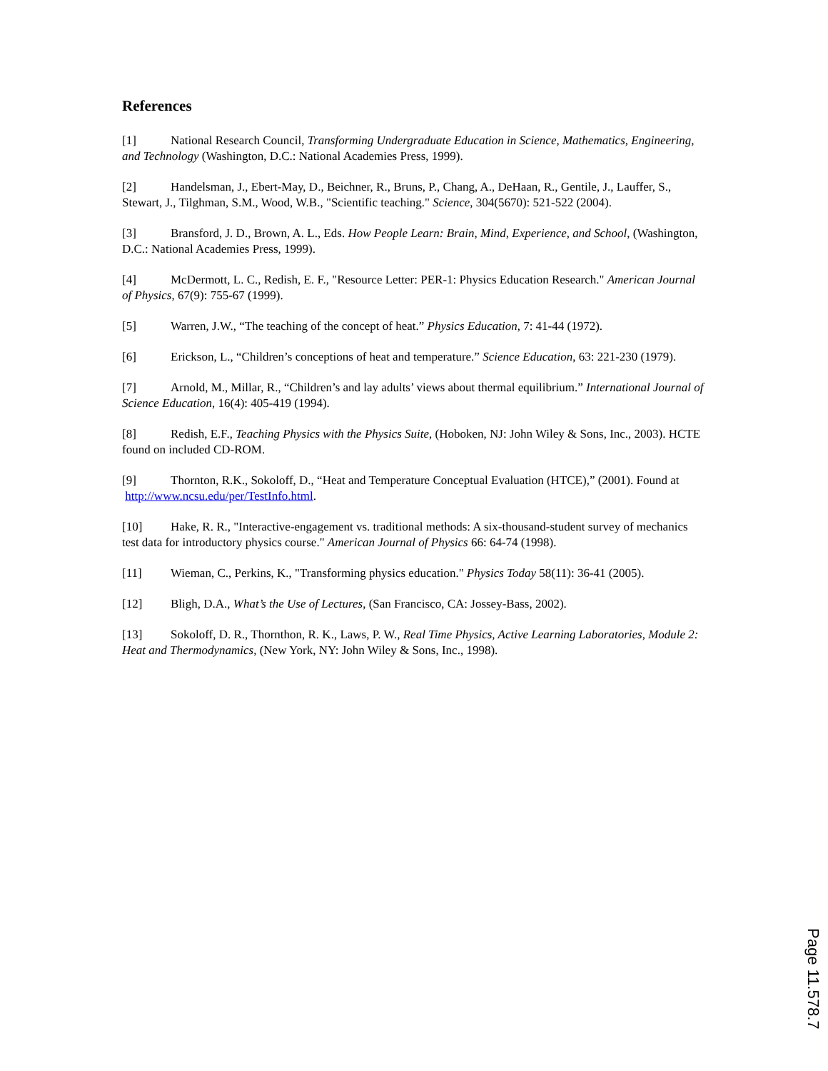References
[1] National Research Council, Transforming Undergraduate Education in Science, Mathematics, Engineering, and Technology (Washington, D.C.: National Academies Press, 1999).
[2] Handelsman, J., Ebert-May, D., Beichner, R., Bruns, P., Chang, A., DeHaan, R., Gentile, J., Lauffer, S., Stewart, J., Tilghman, S.M., Wood, W.B., "Scientific teaching." Science, 304(5670): 521-522 (2004).
[3] Bransford, J. D., Brown, A. L., Eds. How People Learn: Brain, Mind, Experience, and School, (Washington, D.C.: National Academies Press, 1999).
[4] McDermott, L. C., Redish, E. F., "Resource Letter: PER-1: Physics Education Research." American Journal of Physics, 67(9): 755-67 (1999).
[5] Warren, J.W., “The teaching of the concept of heat.” Physics Education, 7: 41-44 (1972).
[6] Erickson, L., “Children’s conceptions of heat and temperature.” Science Education, 63: 221-230 (1979).
[7] Arnold, M., Millar, R., “Children’s and lay adults’ views about thermal equilibrium.” International Journal of Science Education, 16(4): 405-419 (1994).
[8] Redish, E.F., Teaching Physics with the Physics Suite, (Hoboken, NJ: John Wiley & Sons, Inc., 2003). HCTE found on included CD-ROM.
[9] Thornton, R.K., Sokoloff, D., “Heat and Temperature Conceptual Evaluation (HTCE),” (2001). Found at http://www.ncsu.edu/per/TestInfo.html.
[10] Hake, R. R., "Interactive-engagement vs. traditional methods: A six-thousand-student survey of mechanics test data for introductory physics course." American Journal of Physics 66: 64-74 (1998).
[11] Wieman, C., Perkins, K., "Transforming physics education." Physics Today 58(11): 36-41 (2005).
[12] Bligh, D.A., What’s the Use of Lectures, (San Francisco, CA: Jossey-Bass, 2002).
[13] Sokoloff, D. R., Thornthon, R. K., Laws, P. W., Real Time Physics, Active Learning Laboratories, Module 2: Heat and Thermodynamics, (New York, NY: John Wiley & Sons, Inc., 1998).
Page 11.578.7